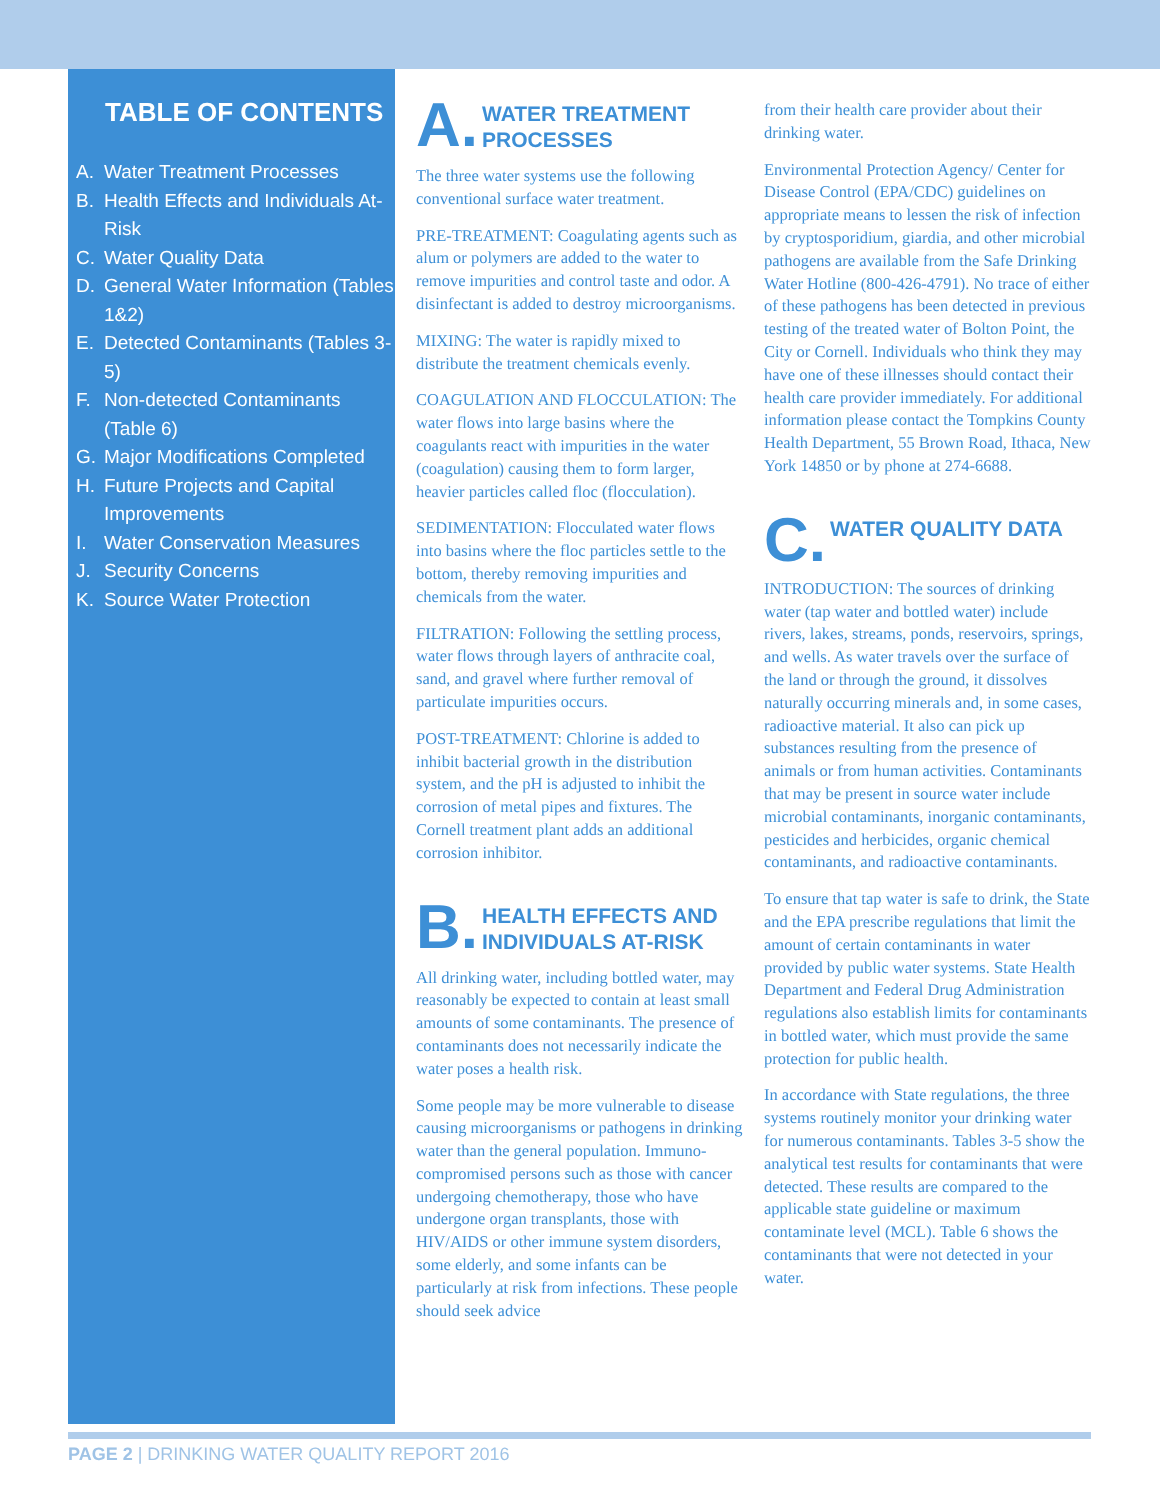TABLE OF CONTENTS
A. Water Treatment Processes
B. Health Effects and Individuals At-Risk
C. Water Quality Data
D. General Water Information (Tables 1&2)
E. Detected Contaminants (Tables 3-5)
F. Non-detected Contaminants (Table 6)
G. Major Modifications Completed
H. Future Projects and Capital Improvements
I. Water Conservation Measures
J. Security Concerns
K. Source Water Protection
A. WATER TREATMENT PROCESSES
The three water systems use the following conventional surface water treatment.
PRE-TREATMENT: Coagulating agents such as alum or polymers are added to the water to remove impurities and control taste and odor. A disinfectant is added to destroy microorganisms.
MIXING: The water is rapidly mixed to distribute the treatment chemicals evenly.
COAGULATION AND FLOCCULATION: The water flows into large basins where the coagulants react with impurities in the water (coagulation) causing them to form larger, heavier particles called floc (flocculation).
SEDIMENTATION: Flocculated water flows into basins where the floc particles settle to the bottom, thereby removing impurities and chemicals from the water.
FILTRATION: Following the settling process, water flows through layers of anthracite coal, sand, and gravel where further removal of particulate impurities occurs.
POST-TREATMENT: Chlorine is added to inhibit bacterial growth in the distribution system, and the pH is adjusted to inhibit the corrosion of metal pipes and fixtures. The Cornell treatment plant adds an additional corrosion inhibitor.
B. HEALTH EFFECTS AND INDIVIDUALS AT-RISK
All drinking water, including bottled water, may reasonably be expected to contain at least small amounts of some contaminants. The presence of contaminants does not necessarily indicate the water poses a health risk.
Some people may be more vulnerable to disease causing microorganisms or pathogens in drinking water than the general population. Immuno-compromised persons such as those with cancer undergoing chemotherapy, those who have undergone organ transplants, those with HIV/AIDS or other immune system disorders, some elderly, and some infants can be particularly at risk from infections. These people should seek advice
from their health care provider about their drinking water.
Environmental Protection Agency/ Center for Disease Control (EPA/CDC) guidelines on appropriate means to lessen the risk of infection by cryptosporidium, giardia, and other microbial pathogens are available from the Safe Drinking Water Hotline (800-426-4791). No trace of either of these pathogens has been detected in previous testing of the treated water of Bolton Point, the City or Cornell. Individuals who think they may have one of these illnesses should contact their health care provider immediately. For additional information please contact the Tompkins County Health Department, 55 Brown Road, Ithaca, New York 14850 or by phone at 274-6688.
C. WATER QUALITY DATA
INTRODUCTION: The sources of drinking water (tap water and bottled water) include rivers, lakes, streams, ponds, reservoirs, springs, and wells. As water travels over the surface of the land or through the ground, it dissolves naturally occurring minerals and, in some cases, radioactive material. It also can pick up substances resulting from the presence of animals or from human activities. Contaminants that may be present in source water include microbial contaminants, inorganic contaminants, pesticides and herbicides, organic chemical contaminants, and radioactive contaminants.
To ensure that tap water is safe to drink, the State and the EPA prescribe regulations that limit the amount of certain contaminants in water provided by public water systems. State Health Department and Federal Drug Administration regulations also establish limits for contaminants in bottled water, which must provide the same protection for public health.
In accordance with State regulations, the three systems routinely monitor your drinking water for numerous contaminants. Tables 3-5 show the analytical test results for contaminants that were detected. These results are compared to the applicable state guideline or maximum contaminate level (MCL). Table 6 shows the contaminants that were not detected in your water.
PAGE 2 | DRINKING WATER QUALITY REPORT 2016